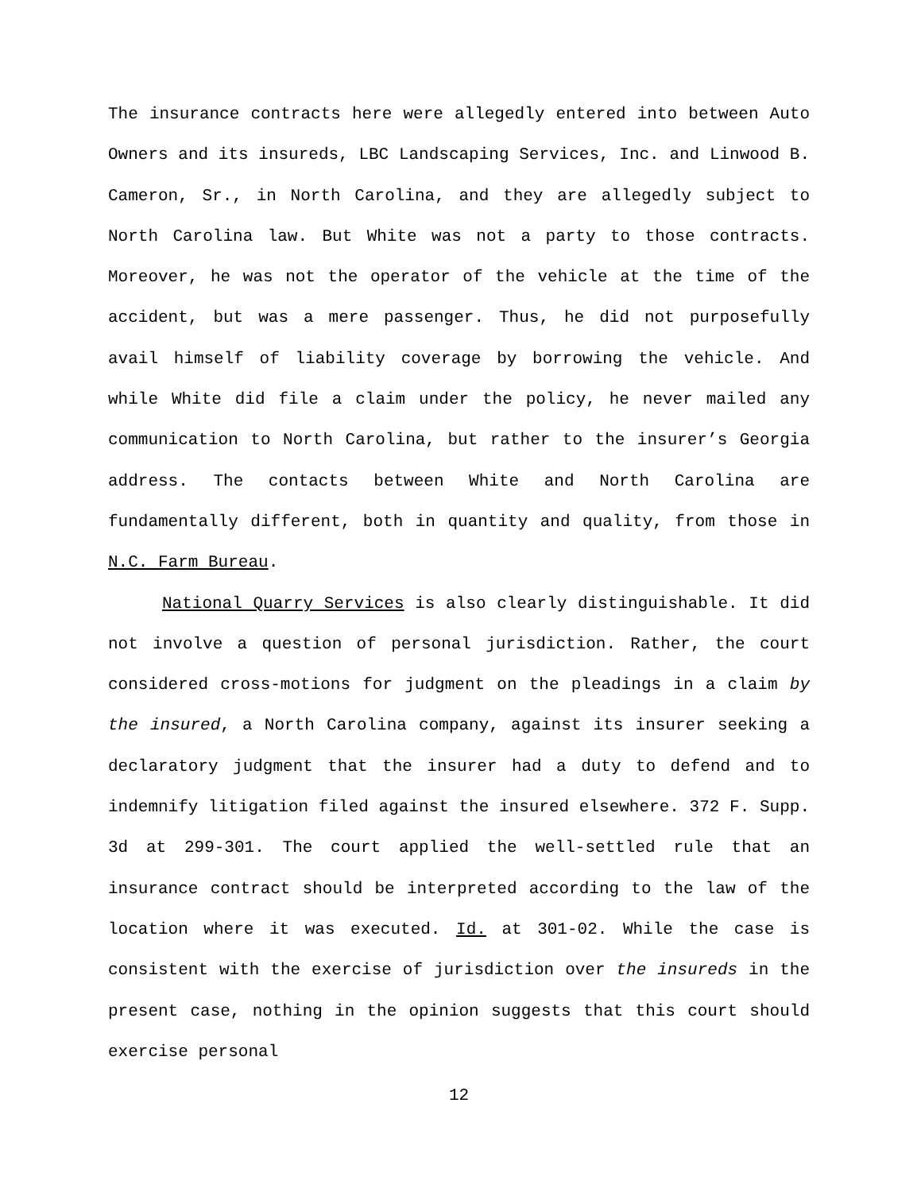The insurance contracts here were allegedly entered into between Auto Owners and its insureds, LBC Landscaping Services, Inc. and Linwood B. Cameron, Sr., in North Carolina, and they are allegedly subject to North Carolina law. But White was not a party to those contracts. Moreover, he was not the operator of the vehicle at the time of the accident, but was a mere passenger. Thus, he did not purposefully avail himself of liability coverage by borrowing the vehicle. And while White did file a claim under the policy, he never mailed any communication to North Carolina, but rather to the insurer’s Georgia address. The contacts between White and North Carolina are fundamentally different, both in quantity and quality, from those in N.C. Farm Bureau.
National Quarry Services is also clearly distinguishable. It did not involve a question of personal jurisdiction. Rather, the court considered cross-motions for judgment on the pleadings in a claim by the insured, a North Carolina company, against its insurer seeking a declaratory judgment that the insurer had a duty to defend and to indemnify litigation filed against the insured elsewhere. 372 F. Supp. 3d at 299-301. The court applied the well-settled rule that an insurance contract should be interpreted according to the law of the location where it was executed. Id. at 301-02. While the case is consistent with the exercise of jurisdiction over the insureds in the present case, nothing in the opinion suggests that this court should exercise personal
12